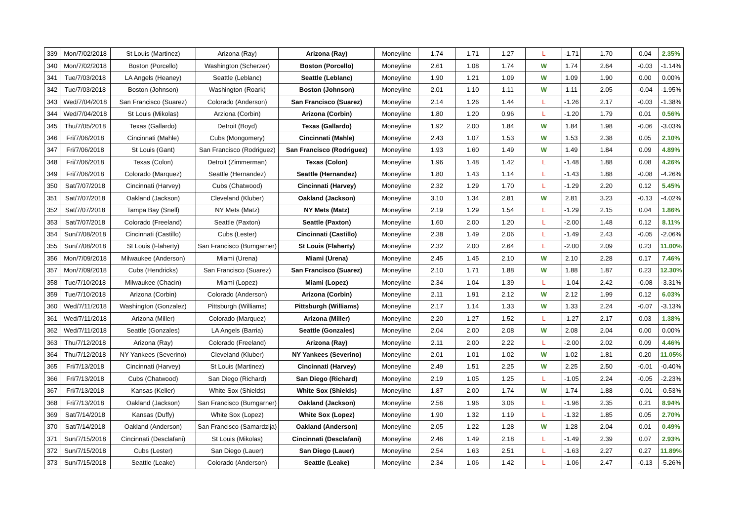| 339 | Mon/7/02/2018 | St Louis (Martinez) | Arizona (Ray) | Arizona (Ray) | Moneyline | 1.74 | 1.71 | 1.27 | L | -1.71 | 1.70 | 0.04 | 2.35% |
| 340 | Mon/7/02/2018 | Boston (Porcello) | Washington (Scherzer) | Boston (Porcello) | Moneyline | 2.61 | 1.08 | 1.74 | W | 1.74 | 2.64 | -0.03 | -1.14% |
| 341 | Tue/7/03/2018 | LA Angels (Heaney) | Seattle (Leblanc) | Seattle (Leblanc) | Moneyline | 1.90 | 1.21 | 1.09 | W | 1.09 | 1.90 | 0.00 | 0.00% |
| 342 | Tue/7/03/2018 | Boston (Johnson) | Washington (Roark) | Boston (Johnson) | Moneyline | 2.01 | 1.10 | 1.11 | W | 1.11 | 2.05 | -0.04 | -1.95% |
| 343 | Wed/7/04/2018 | San Francisco (Suarez) | Colorado (Anderson) | San Francisco (Suarez) | Moneyline | 2.14 | 1.26 | 1.44 | L | -1.26 | 2.17 | -0.03 | -1.38% |
| 344 | Wed/7/04/2018 | St Louis (Mikolas) | Arziona (Corbin) | Arizona (Corbin) | Moneyline | 1.80 | 1.20 | 0.96 | L | -1.20 | 1.79 | 0.01 | 0.56% |
| 345 | Thu/7/05/2018 | Texas (Gallardo) | Detroit (Boyd) | Texas (Gallardo) | Moneyline | 1.92 | 2.00 | 1.84 | W | 1.84 | 1.98 | -0.06 | -3.03% |
| 346 | Fri/7/06/2018 | Cincinnati (Mahle) | Cubs (Mongomery) | Cincinnati (Mahle) | Moneyline | 2.43 | 1.07 | 1.53 | W | 1.53 | 2.38 | 0.05 | 2.10% |
| 347 | Fri/7/06/2018 | St Louis (Gant) | San Francisco (Rodriguez) | San Francisco (Rodriguez) | Moneyline | 1.93 | 1.60 | 1.49 | W | 1.49 | 1.84 | 0.09 | 4.89% |
| 348 | Fri/7/06/2018 | Texas (Colon) | Detroit (Zimmerman) | Texas (Colon) | Moneyline | 1.96 | 1.48 | 1.42 | L | -1.48 | 1.88 | 0.08 | 4.26% |
| 349 | Fri/7/06/2018 | Colorado (Marquez) | Seattle (Hernandez) | Seattle (Hernandez) | Moneyline | 1.80 | 1.43 | 1.14 | L | -1.43 | 1.88 | -0.08 | -4.26% |
| 350 | Sat/7/07/2018 | Cincinnati (Harvey) | Cubs (Chatwood) | Cincinnati (Harvey) | Moneyline | 2.32 | 1.29 | 1.70 | L | -1.29 | 2.20 | 0.12 | 5.45% |
| 351 | Sat/7/07/2018 | Oakland (Jackson) | Cleveland (Kluber) | Oakland (Jackson) | Moneyline | 3.10 | 1.34 | 2.81 | W | 2.81 | 3.23 | -0.13 | -4.02% |
| 352 | Sat/7/07/2018 | Tampa Bay (Snell) | NY Mets (Matz) | NY Mets (Matz) | Moneyline | 2.19 | 1.29 | 1.54 | L | -1.29 | 2.15 | 0.04 | 1.86% |
| 353 | Sat/7/07/2018 | Colorado (Freeland) | Seattle (Paxton) | Seattle (Paxton) | Moneyline | 1.60 | 2.00 | 1.20 | L | -2.00 | 1.48 | 0.12 | 8.11% |
| 354 | Sun/7/08/2018 | Cincinnati (Castillo) | Cubs (Lester) | Cincinnati (Castillo) | Moneyline | 2.38 | 1.49 | 2.06 | L | -1.49 | 2.43 | -0.05 | -2.06% |
| 355 | Sun/7/08/2018 | St Louis (Flaherty) | San Francisco (Bumgarner) | St Louis (Flaherty) | Moneyline | 2.32 | 2.00 | 2.64 | L | -2.00 | 2.09 | 0.23 | 11.00% |
| 356 | Mon/7/09/2018 | Milwaukee (Anderson) | Miami (Urena) | Miami (Urena) | Moneyline | 2.45 | 1.45 | 2.10 | W | 2.10 | 2.28 | 0.17 | 7.46% |
| 357 | Mon/7/09/2018 | Cubs (Hendricks) | San Francisco (Suarez) | San Francisco (Suarez) | Moneyline | 2.10 | 1.71 | 1.88 | W | 1.88 | 1.87 | 0.23 | 12.30% |
| 358 | Tue/7/10/2018 | Milwaukee (Chacin) | Miami (Lopez) | Miami (Lopez) | Moneyline | 2.34 | 1.04 | 1.39 | L | -1.04 | 2.42 | -0.08 | -3.31% |
| 359 | Tue/7/10/2018 | Arizona (Corbin) | Colorado (Anderson) | Arizona (Corbin) | Moneyline | 2.11 | 1.91 | 2.12 | W | 2.12 | 1.99 | 0.12 | 6.03% |
| 360 | Wed/7/11/2018 | Washington (Gonzalez) | Pittsburgh (Williams) | Pittsburgh (Williams) | Moneyline | 2.17 | 1.14 | 1.33 | W | 1.33 | 2.24 | -0.07 | -3.13% |
| 361 | Wed/7/11/2018 | Arizona (Miller) | Colorado (Marquez) | Arizona (Miller) | Moneyline | 2.20 | 1.27 | 1.52 | L | -1.27 | 2.17 | 0.03 | 1.38% |
| 362 | Wed/7/11/2018 | Seattle (Gonzales) | LA Angels (Barria) | Seattle (Gonzales) | Moneyline | 2.04 | 2.00 | 2.08 | W | 2.08 | 2.04 | 0.00 | 0.00% |
| 363 | Thu/7/12/2018 | Arizona (Ray) | Colorado (Freeland) | Arizona (Ray) | Moneyline | 2.11 | 2.00 | 2.22 | L | -2.00 | 2.02 | 0.09 | 4.46% |
| 364 | Thu/7/12/2018 | NY Yankees (Severino) | Cleveland (Kluber) | NY Yankees (Severino) | Moneyline | 2.01 | 1.01 | 1.02 | W | 1.02 | 1.81 | 0.20 | 11.05% |
| 365 | Fri/7/13/2018 | Cincinnati (Harvey) | St Louis (Martinez) | Cincinnati (Harvey) | Moneyline | 2.49 | 1.51 | 2.25 | W | 2.25 | 2.50 | -0.01 | -0.40% |
| 366 | Fri/7/13/2018 | Cubs (Chatwood) | San Diego (Richard) | San Diego (Richard) | Moneyline | 2.19 | 1.05 | 1.25 | L | -1.05 | 2.24 | -0.05 | -2.23% |
| 367 | Fri/7/13/2018 | Kansas (Keller) | White Sox (Shields) | White Sox (Shields) | Moneyline | 1.87 | 2.00 | 1.74 | W | 1.74 | 1.88 | -0.01 | -0.53% |
| 368 | Fri/7/13/2018 | Oakland (Jackson) | San Francisco (Bumgarner) | Oakland (Jackson) | Moneyline | 2.56 | 1.96 | 3.06 | L | -1.96 | 2.35 | 0.21 | 8.94% |
| 369 | Sat/7/14/2018 | Kansas (Duffy) | White Sox (Lopez) | White Sox (Lopez) | Moneyline | 1.90 | 1.32 | 1.19 | L | -1.32 | 1.85 | 0.05 | 2.70% |
| 370 | Sat/7/14/2018 | Oakland (Anderson) | San Francisco (Samardzija) | Oakland (Anderson) | Moneyline | 2.05 | 1.22 | 1.28 | W | 1.28 | 2.04 | 0.01 | 0.49% |
| 371 | Sun/7/15/2018 | Cincinnati (Desclafani) | St Louis (Mikolas) | Cincinnati (Desclafani) | Moneyline | 2.46 | 1.49 | 2.18 | L | -1.49 | 2.39 | 0.07 | 2.93% |
| 372 | Sun/7/15/2018 | Cubs (Lester) | San Diego (Lauer) | San Diego (Lauer) | Moneyline | 2.54 | 1.63 | 2.51 | L | -1.63 | 2.27 | 0.27 | 11.89% |
| 373 | Sun/7/15/2018 | Seattle (Leake) | Colorado (Anderson) | Seattle (Leake) | Moneyline | 2.34 | 1.06 | 1.42 | L | -1.06 | 2.47 | -0.13 | -5.26% |